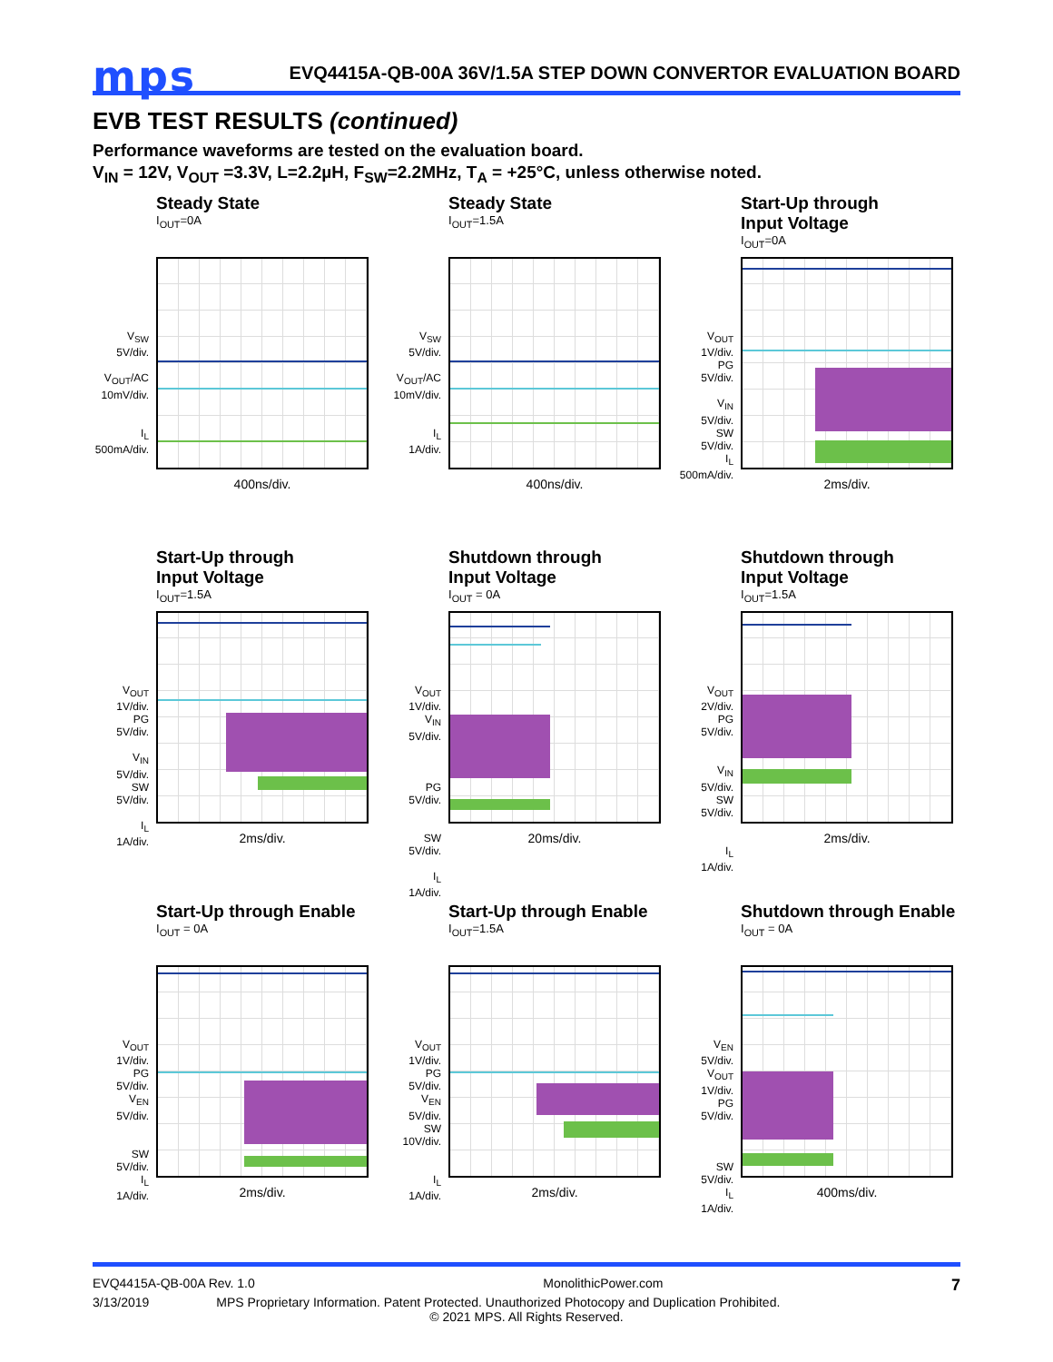mps
EVQ4415A-QB-00A 36V/1.5A STEP DOWN CONVERTOR EVALUATION BOARD
EVB TEST RESULTS (continued)
Performance waveforms are tested on the evaluation board.
V<sub>IN</sub> = 12V, V<sub>OUT</sub> =3.3V, L=2.2µH, F<sub>SW</sub>=2.2MHz, T<sub>A</sub> = +25°C, unless otherwise noted.
Steady State
I<sub>OUT</sub>=0A
V<sub>SW</sub>
5V/div.
V<sub>OUT</sub>/AC
10mV/div.
I<sub>L</sub>
500mA/div.
400ns/div.
Steady State
I<sub>OUT</sub>=1.5A
V<sub>SW</sub>
5V/div.
V<sub>OUT</sub>/AC
10mV/div.
I<sub>L</sub>
1A/div.
400ns/div.
Start-Up through
Input Voltage
I<sub>OUT</sub>=0A
V<sub>OUT</sub>
1V/div.
PG
5V/div.
V<sub>IN</sub>
5V/div.
SW
5V/div.
I<sub>L</sub>
500mA/div.
2ms/div.
Start-Up through
Input Voltage
I<sub>OUT</sub>=1.5A
V<sub>OUT</sub>
1V/div.
PG
5V/div.
V<sub>IN</sub>
5V/div.
SW
5V/div.
I<sub>L</sub>
1A/div.
2ms/div.
Shutdown through
Input Voltage
I<sub>OUT</sub> = 0A
V<sub>OUT</sub>
1V/div.
V<sub>IN</sub>
5V/div.
PG
5V/div.
SW
5V/div.
I<sub>L</sub>
1A/div.
20ms/div.
Shutdown through
Input Voltage
I<sub>OUT</sub>=1.5A
V<sub>OUT</sub>
2V/div.
PG
5V/div.
V<sub>IN</sub>
5V/div.
SW
5V/div.
I<sub>L</sub>
1A/div.
2ms/div.
Start-Up through Enable
I<sub>OUT</sub> = 0A
V<sub>OUT</sub>
1V/div.
PG
5V/div.
V<sub>EN</sub>
5V/div.
SW
5V/div.
I<sub>L</sub>
1A/div.
2ms/div.
Start-Up through Enable
I<sub>OUT</sub>=1.5A
V<sub>OUT</sub>
1V/div.
PG
5V/div.
V<sub>EN</sub>
5V/div.
SW
10V/div.
I<sub>L</sub>
1A/div.
2ms/div.
Shutdown through Enable
I<sub>OUT</sub> = 0A
V<sub>EN</sub>
5V/div.
V<sub>OUT</sub>
1V/div.
PG
5V/div.
SW
5V/div.
I<sub>L</sub>
1A/div.
400ms/div.
EVQ4415A-QB-00A Rev. 1.0 MonolithicPower.com 7
3/13/2019 MPS Proprietary Information. Patent Protected. Unauthorized Photocopy and Duplication Prohibited.
© 2021 MPS. All Rights Reserved.